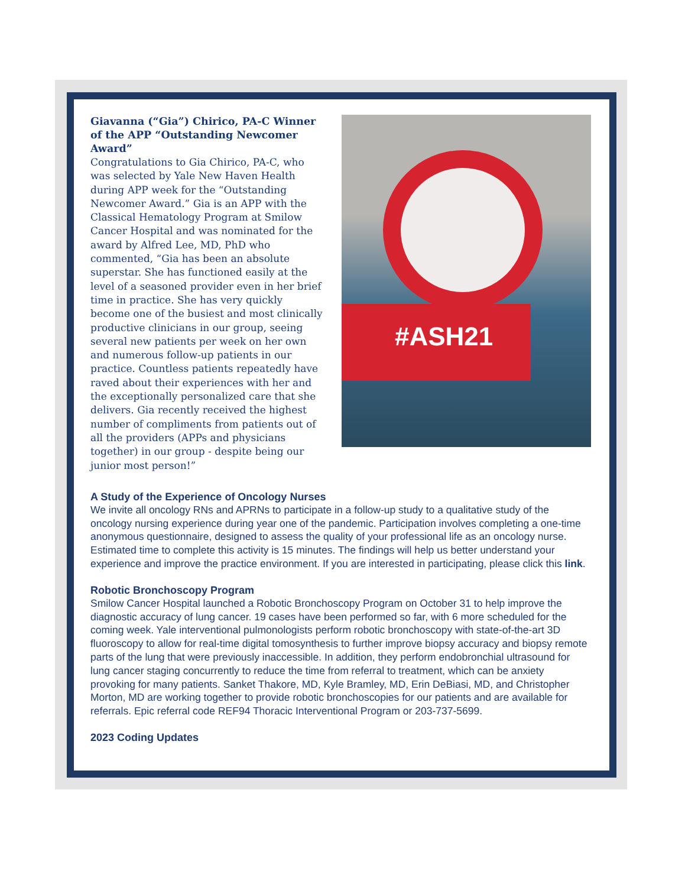Giavanna (“Gia”) Chirico, PA-C Winner of the APP “Outstanding Newcomer Award”
Congratulations to Gia Chirico, PA-C, who was selected by Yale New Haven Health during APP week for the “Outstanding Newcomer Award.” Gia is an APP with the Classical Hematology Program at Smilow Cancer Hospital and was nominated for the award by Alfred Lee, MD, PhD who commented, “Gia has been an absolute superstar. She has functioned easily at the level of a seasoned provider even in her brief time in practice. She has very quickly become one of the busiest and most clinically productive clinicians in our group, seeing several new patients per week on her own and numerous follow-up patients in our practice. Countless patients repeatedly have raved about their experiences with her and the exceptionally personalized care that she delivers. Gia recently received the highest number of compliments from patients out of all the providers (APPs and physicians together) in our group - despite being our junior most person!”
#ASH21
A Study of the Experience of Oncology Nurses
We invite all oncology RNs and APRNs to participate in a follow-up study to a qualitative study of the oncology nursing experience during year one of the pandemic. Participation involves completing a one-time anonymous questionnaire, designed to assess the quality of your professional life as an oncology nurse. Estimated time to complete this activity is 15 minutes. The findings will help us better understand your experience and improve the practice environment. If you are interested in participating, please click this link.
Robotic Bronchoscopy Program
Smilow Cancer Hospital launched a Robotic Bronchoscopy Program on October 31 to help improve the diagnostic accuracy of lung cancer. 19 cases have been performed so far, with 6 more scheduled for the coming week. Yale interventional pulmonologists perform robotic bronchoscopy with state-of-the-art 3D fluoroscopy to allow for real-time digital tomosynthesis to further improve biopsy accuracy and biopsy remote parts of the lung that were previously inaccessible. In addition, they perform endobronchial ultrasound for lung cancer staging concurrently to reduce the time from referral to treatment, which can be anxiety provoking for many patients. Sanket Thakore, MD, Kyle Bramley, MD, Erin DeBiasi, MD, and Christopher Morton, MD are working together to provide robotic bronchoscopies for our patients and are available for referrals. Epic referral code REF94 Thoracic Interventional Program or 203-737-5699.
2023 Coding Updates